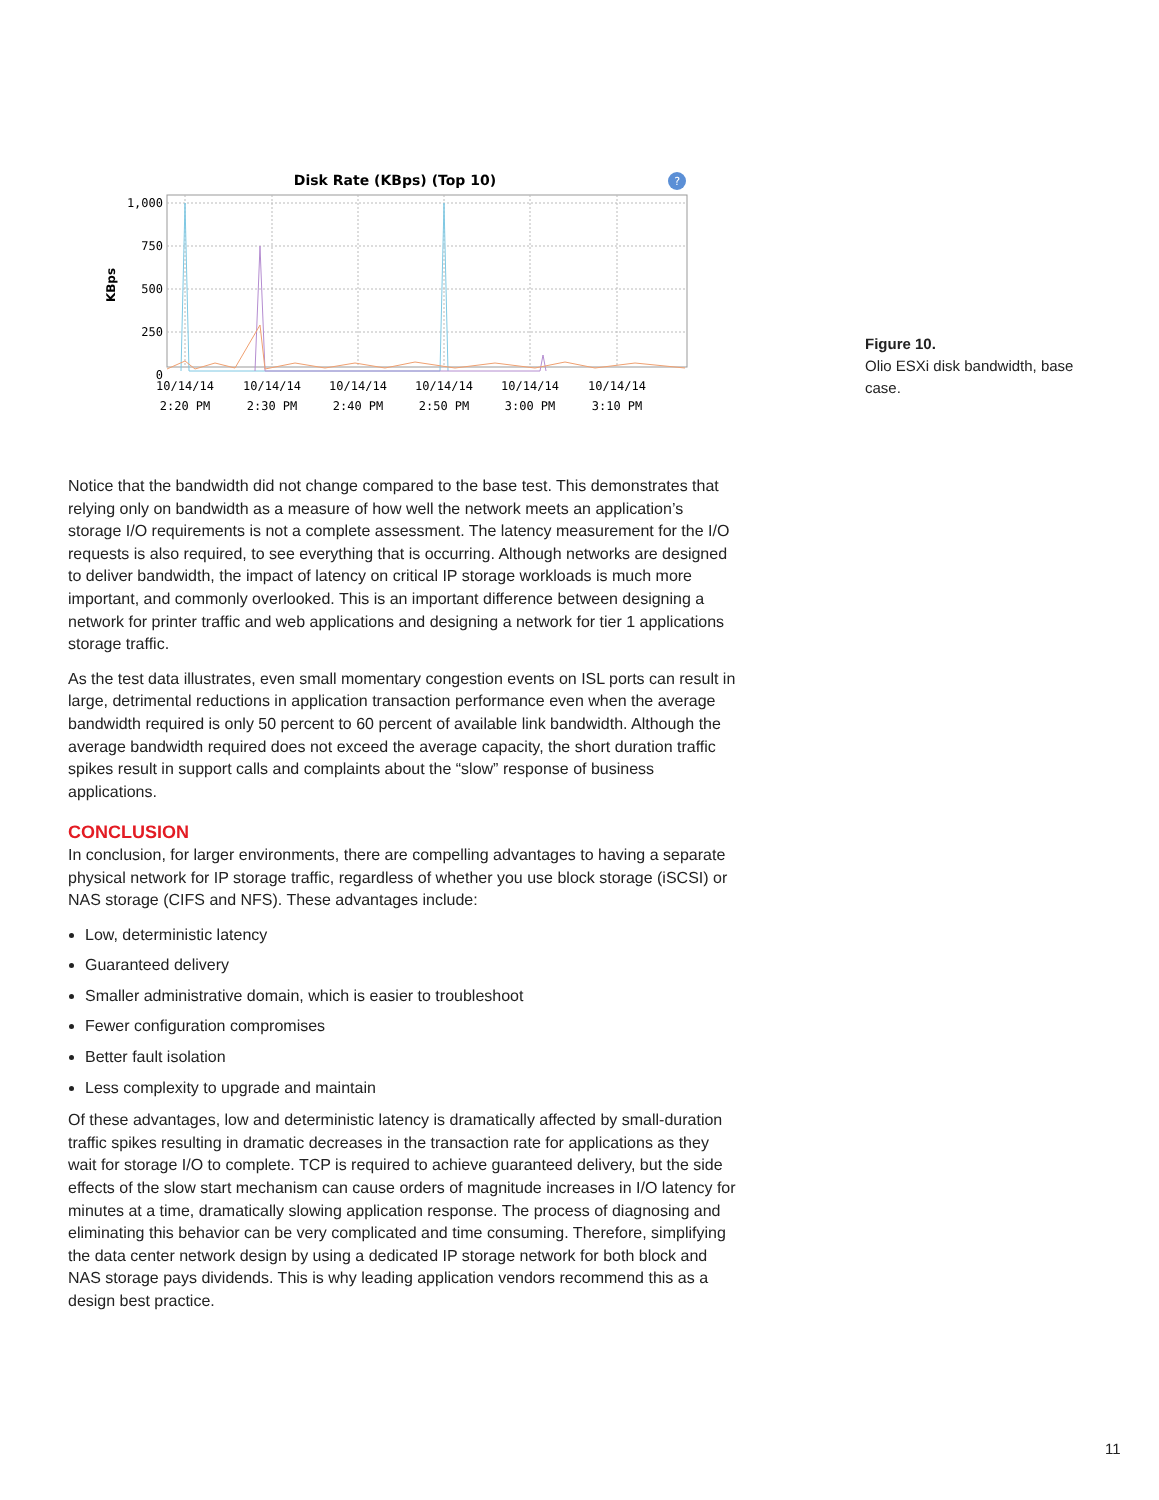Disk Rate (KBps) (Top 10)
?
KBps
1,000
750
500
250
0
10/14/14
2:20 PM
10/14/14
2:30 PM
10/14/14
2:40 PM
10/14/14
2:50 PM
10/14/14
3:00 PM
10/14/14
3:10 PM
Figure 10.
Olio ESXi disk bandwidth, base case.
Notice that the bandwidth did not change compared to the base test. This demonstrates that relying only on bandwidth as a measure of how well the network meets an application’s storage I/O requirements is not a complete assessment. The latency measurement for the I/O requests is also required, to see everything that is occurring. Although networks are designed to deliver bandwidth, the impact of latency on critical IP storage workloads is much more important, and commonly overlooked. This is an important difference between designing a network for printer traffic and web applications and designing a network for tier 1 applications storage traffic.
As the test data illustrates, even small momentary congestion events on ISL ports can result in large, detrimental reductions in application transaction performance even when the average bandwidth required is only 50 percent to 60 percent of available link bandwidth. Although the average bandwidth required does not exceed the average capacity, the short duration traffic spikes result in support calls and complaints about the “slow” response of business applications.
CONCLUSION
In conclusion, for larger environments, there are compelling advantages to having a separate physical network for IP storage traffic, regardless of whether you use block storage (iSCSI) or NAS storage (CIFS and NFS). These advantages include:
Low, deterministic latency
Guaranteed delivery
Smaller administrative domain, which is easier to troubleshoot
Fewer configuration compromises
Better fault isolation
Less complexity to upgrade and maintain
Of these advantages, low and deterministic latency is dramatically affected by small-duration traffic spikes resulting in dramatic decreases in the transaction rate for applications as they wait for storage I/O to complete. TCP is required to achieve guaranteed delivery, but the side effects of the slow start mechanism can cause orders of magnitude increases in I/O latency for minutes at a time, dramatically slowing application response. The process of diagnosing and eliminating this behavior can be very complicated and time consuming. Therefore, simplifying the data center network design by using a dedicated IP storage network for both block and NAS storage pays dividends. This is why leading application vendors recommend this as a design best practice.
11